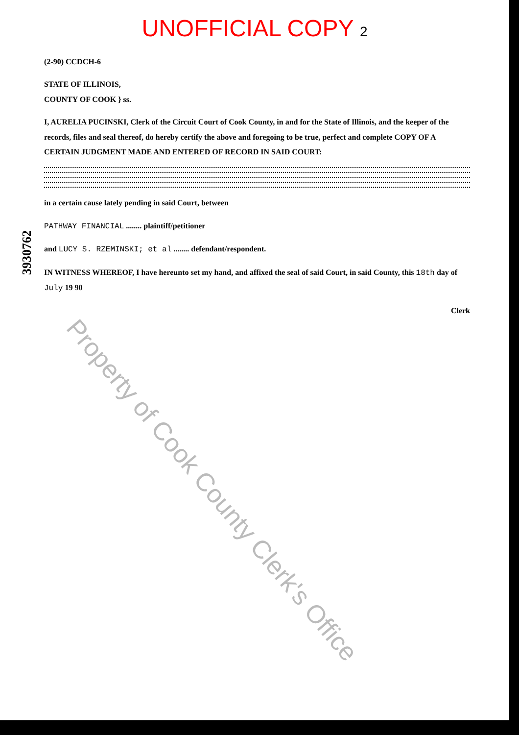UNOFFICIAL COPY 2
3930762
(2-90) CCDCH-6
STATE OF ILLINOIS,
COUNTY OF COOK } ss.
I, AURELIA PUCINSKI, Clerk of the Circuit Court of Cook County, in and for the State of Illinois, and the keeper of the records, files and seal thereof, do hereby certify the above and foregoing to be true, perfect and complete COPY OF A CERTAIN JUDGMENT MADE AND ENTERED OF RECORD IN SAID COURT:
in a certain cause lately pending in said Court, between
PATHWAY FINANCIAL ........ plaintiff/petitioner
and LUCY S. RZEMINSKI; et al ........ defendant/respondent.
IN WITNESS WHEREOF, I have hereunto set my hand, and affixed the seal of said Court, in said County, this 18th day of July 19 90
Clerk
Property of Cook County Clerk's Office